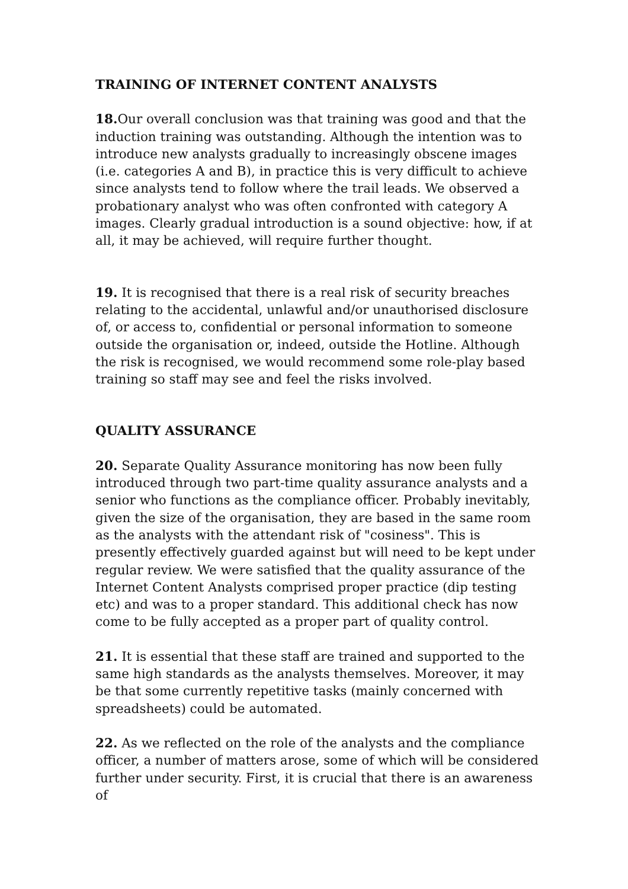TRAINING OF INTERNET CONTENT ANALYSTS
18. Our overall conclusion was that training was good and that the induction training was outstanding. Although the intention was to introduce new analysts gradually to increasingly obscene images (i.e. categories A and B), in practice this is very difficult to achieve since analysts tend to follow where the trail leads. We observed a probationary analyst who was often confronted with category A images. Clearly gradual introduction is a sound objective: how, if at all, it may be achieved, will require further thought.
19. It is recognised that there is a real risk of security breaches relating to the accidental, unlawful and/or unauthorised disclosure of, or access to, confidential or personal information to someone outside the organisation or, indeed, outside the Hotline. Although the risk is recognised, we would recommend some role-play based training so staff may see and feel the risks involved.
QUALITY ASSURANCE
20. Separate Quality Assurance monitoring has now been fully introduced through two part-time quality assurance analysts and a senior who functions as the compliance officer. Probably inevitably, given the size of the organisation, they are based in the same room as the analysts with the attendant risk of "cosiness". This is presently effectively guarded against but will need to be kept under regular review. We were satisfied that the quality assurance of the Internet Content Analysts comprised proper practice (dip testing etc) and was to a proper standard. This additional check has now come to be fully accepted as a proper part of quality control.
21. It is essential that these staff are trained and supported to the same high standards as the analysts themselves. Moreover, it may be that some currently repetitive tasks (mainly concerned with spreadsheets) could be automated.
22. As we reflected on the role of the analysts and the compliance officer, a number of matters arose, some of which will be considered further under security. First, it is crucial that there is an awareness of